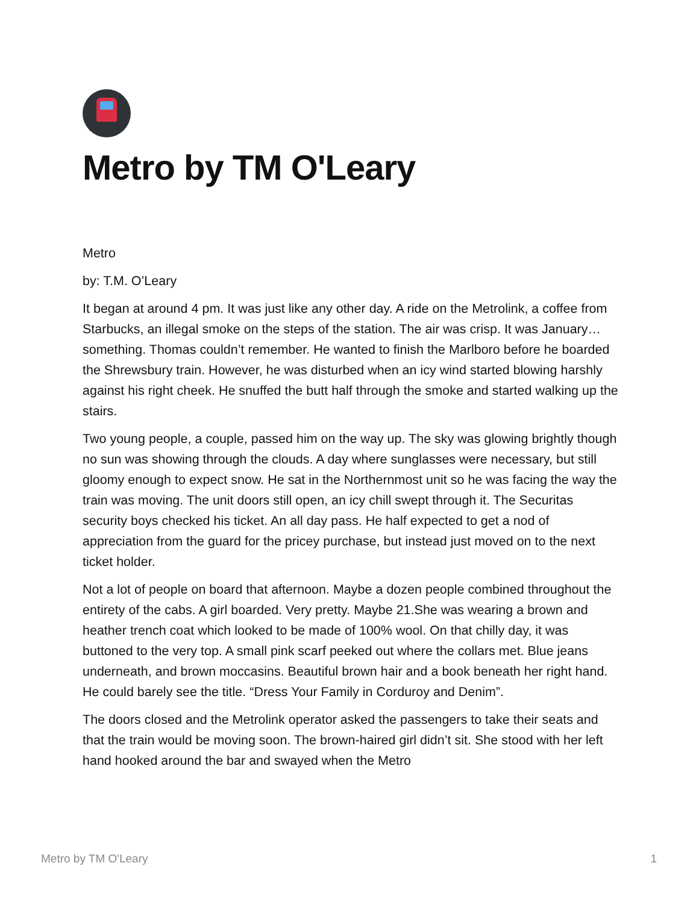Metro by TM O'Leary
Metro
by: T.M. O’Leary
It began at around 4 pm. It was just like any other day. A ride on the Metrolink, a coffee from Starbucks, an illegal smoke on the steps of the station. The air was crisp. It was January…something. Thomas couldn’t remember. He wanted to finish the Marlboro before he boarded the Shrewsbury train. However, he was disturbed when an icy wind started blowing harshly against his right cheek. He snuffed the butt half through the smoke and started walking up the stairs.
Two young people, a couple, passed him on the way up. The sky was glowing brightly though no sun was showing through the clouds. A day where sunglasses were necessary, but still gloomy enough to expect snow. He sat in the Northernmost unit so he was facing the way the train was moving. The unit doors still open, an icy chill swept through it. The Securitas security boys checked his ticket. An all day pass. He half expected to get a nod of appreciation from the guard for the pricey purchase, but instead just moved on to the next ticket holder.
Not a lot of people on board that afternoon. Maybe a dozen people combined throughout the entirety of the cabs. A girl boarded. Very pretty. Maybe 21.She was wearing a brown and heather trench coat which looked to be made of 100% wool. On that chilly day, it was buttoned to the very top. A small pink scarf peeked out where the collars met. Blue jeans underneath, and brown moccasins. Beautiful brown hair and a book beneath her right hand. He could barely see the title. “Dress Your Family in Corduroy and Denim”.
The doors closed and the Metrolink operator asked the passengers to take their seats and that the train would be moving soon. The brown-haired girl didn’t sit. She stood with her left hand hooked around the bar and swayed when the Metro
Metro by TM O'Leary 1